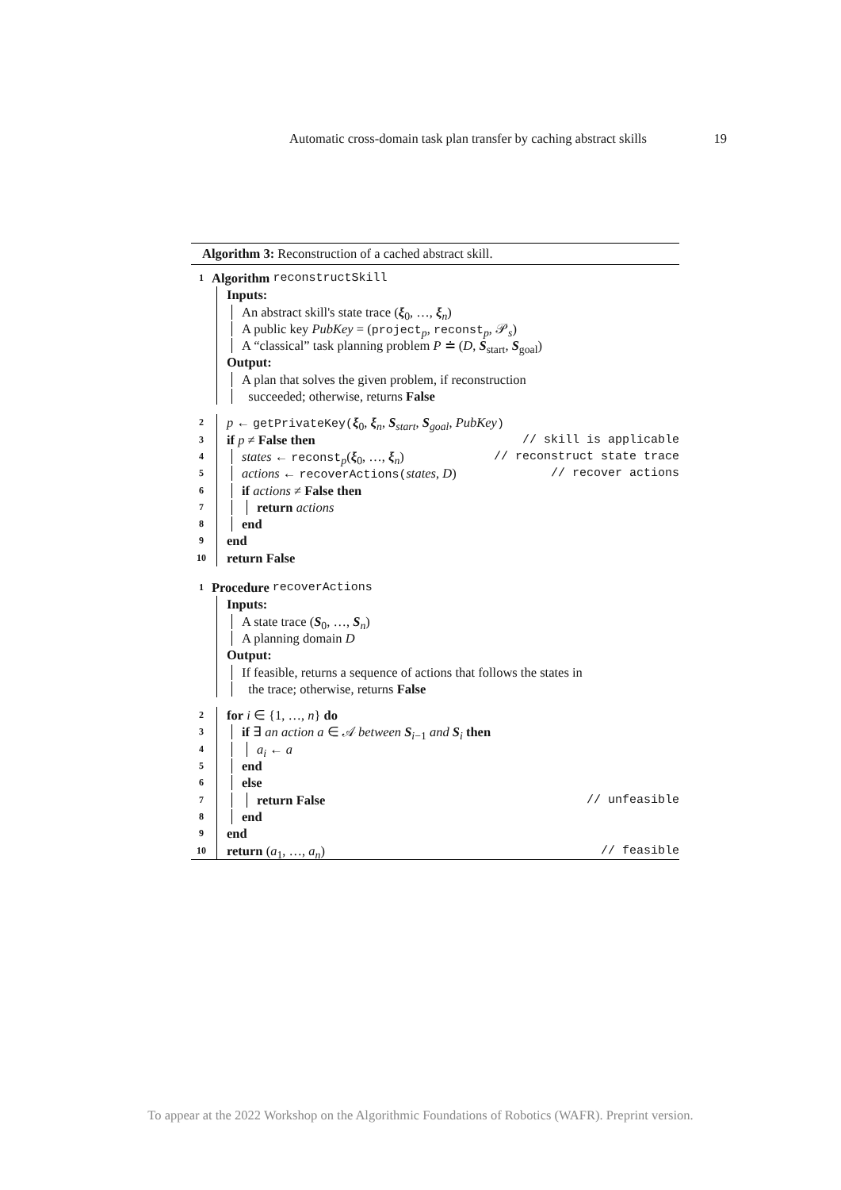Automatic cross-domain task plan transfer by caching abstract skills 19
Algorithm 3: Reconstruction of a cached abstract skill.
1 Algorithm reconstructSkill
Inputs:
An abstract skill's state trace (ξ<sub>0</sub>, …, ξ<sub>n</sub>)
A public key PubKey = (project<sub>p</sub>, reconst<sub>p</sub>, 𝒫<sub>s</sub>)
A “classical” task planning problem P ≐ (D, S<sub>start</sub>, S<sub>goal</sub>)
Output:
A plan that solves the given problem, if reconstruction
succeeded; otherwise, returns False
2 p ← getPrivateKey(ξ<sub>0</sub>, ξ<sub>n</sub>, S<sub>start</sub>, S<sub>goal</sub>, PubKey)
3 if p ≠ False then // skill is applicable
4 states ← reconst<sub>p</sub>(ξ<sub>0</sub>, …, ξ<sub>n</sub>) // reconstruct state trace
5 actions ← recoverActions(states, D) // recover actions
6 if actions ≠ False then
7 return actions
8 end
9 end
10 return False
1 Procedure recoverActions
Inputs:
A state trace (S<sub>0</sub>, …, S<sub>n</sub>)
A planning domain D
Output:
If feasible, returns a sequence of actions that follows the states in
the trace; otherwise, returns False
2 for i ∈ {1, …, n} do
3 if ∃ an action a ∈ 𝒜 between S<sub>i−1</sub> and S<sub>i</sub> then
4 a<sub>i</sub> ← a
5 end
6 else
7 return False // unfeasible
8 end
9 end
10 return (a<sub>1</sub>, …, a<sub>n</sub>) // feasible
To appear at the 2022 Workshop on the Algorithmic Foundations of Robotics (WAFR). Preprint version.